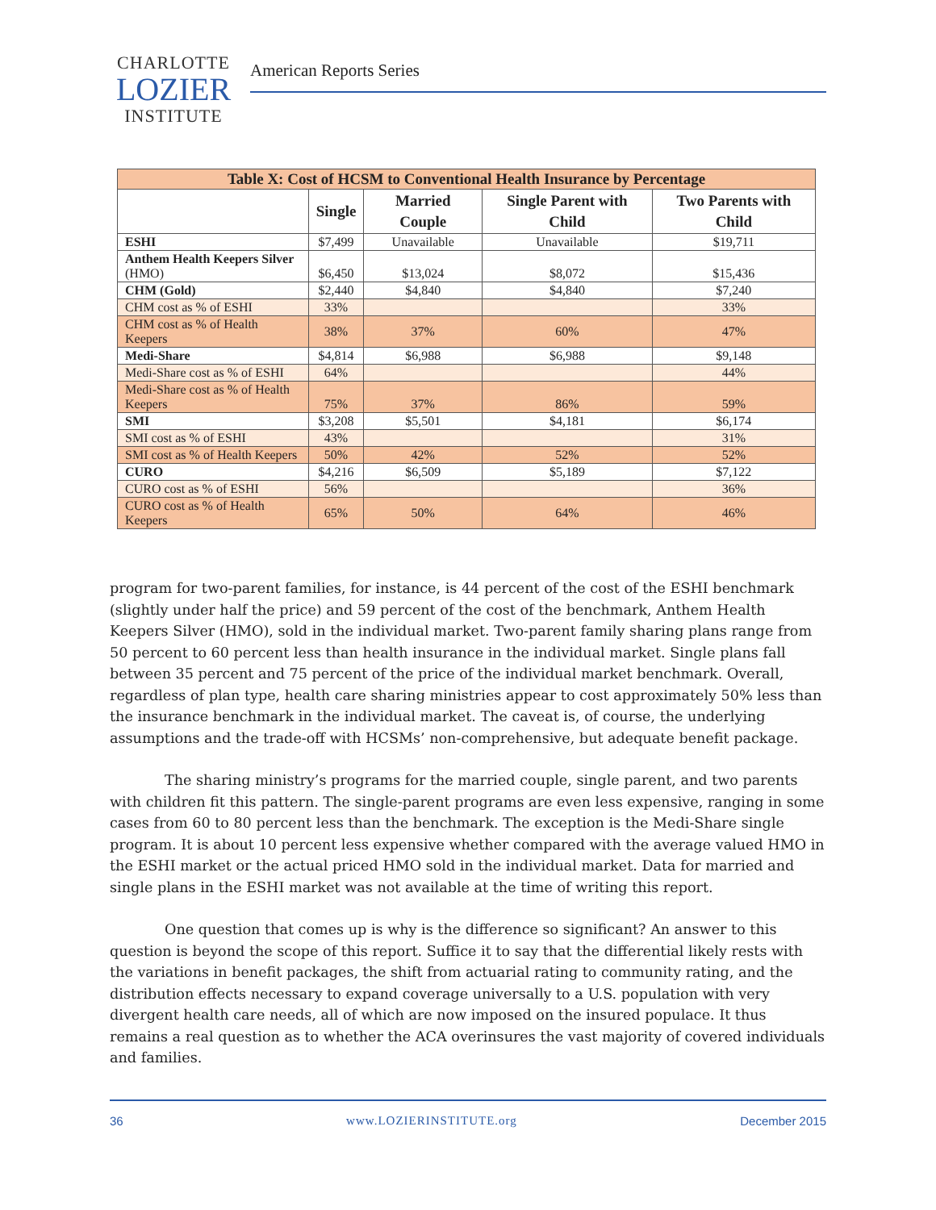CHARLOTTE
LOZIER
INSTITUTE
American Reports Series
| Table X: Cost of HCSM to Conventional Health Insurance by Percentage | | | | |
| --- | --- | --- | --- | --- |
| | Single | Married Couple | Single Parent with Child | Two Parents with Child |
| ESHI | $7,499 | Unavailable | Unavailable | $19,711 |
| Anthem Health Keepers Silver (HMO) | $6,450 | $13,024 | $8,072 | $15,436 |
| CHM (Gold) | $2,440 | $4,840 | $4,840 | $7,240 |
| CHM cost as % of ESHI | 33% | | | 33% |
| CHM cost as % of Health Keepers | 38% | 37% | 60% | 47% |
| Medi-Share | $4,814 | $6,988 | $6,988 | $9,148 |
| Medi-Share cost as % of ESHI | 64% | | | 44% |
| Medi-Share cost as % of Health Keepers | 75% | 37% | 86% | 59% |
| SMI | $3,208 | $5,501 | $4,181 | $6,174 |
| SMI cost as % of ESHI | 43% | | | 31% |
| SMI cost as % of Health Keepers | 50% | 42% | 52% | 52% |
| CURO | $4,216 | $6,509 | $5,189 | $7,122 |
| CURO cost as % of ESHI | 56% | | | 36% |
| CURO cost as % of Health Keepers | 65% | 50% | 64% | 46% |
program for two-parent families, for instance, is 44 percent of the cost of the ESHI benchmark (slightly under half the price) and 59 percent of the cost of the benchmark, Anthem Health Keepers Silver (HMO), sold in the individual market. Two-parent family sharing plans range from 50 percent to 60 percent less than health insurance in the individual market. Single plans fall between 35 percent and 75 percent of the price of the individual market benchmark. Overall, regardless of plan type, health care sharing ministries appear to cost approximately 50% less than the insurance benchmark in the individual market. The caveat is, of course, the underlying assumptions and the trade-off with HCSMs’ non-comprehensive, but adequate benefit package.
The sharing ministry’s programs for the married couple, single parent, and two parents with children fit this pattern. The single-parent programs are even less expensive, ranging in some cases from 60 to 80 percent less than the benchmark. The exception is the Medi-Share single program. It is about 10 percent less expensive whether compared with the average valued HMO in the ESHI market or the actual priced HMO sold in the individual market. Data for married and single plans in the ESHI market was not available at the time of writing this report.
One question that comes up is why is the difference so significant? An answer to this question is beyond the scope of this report. Suffice it to say that the differential likely rests with the variations in benefit packages, the shift from actuarial rating to community rating, and the distribution effects necessary to expand coverage universally to a U.S. population with very divergent health care needs, all of which are now imposed on the insured populace. It thus remains a real question as to whether the ACA overinsures the vast majority of covered individuals and families.
36 www.LOZIERINSTITUTE.org December 2015